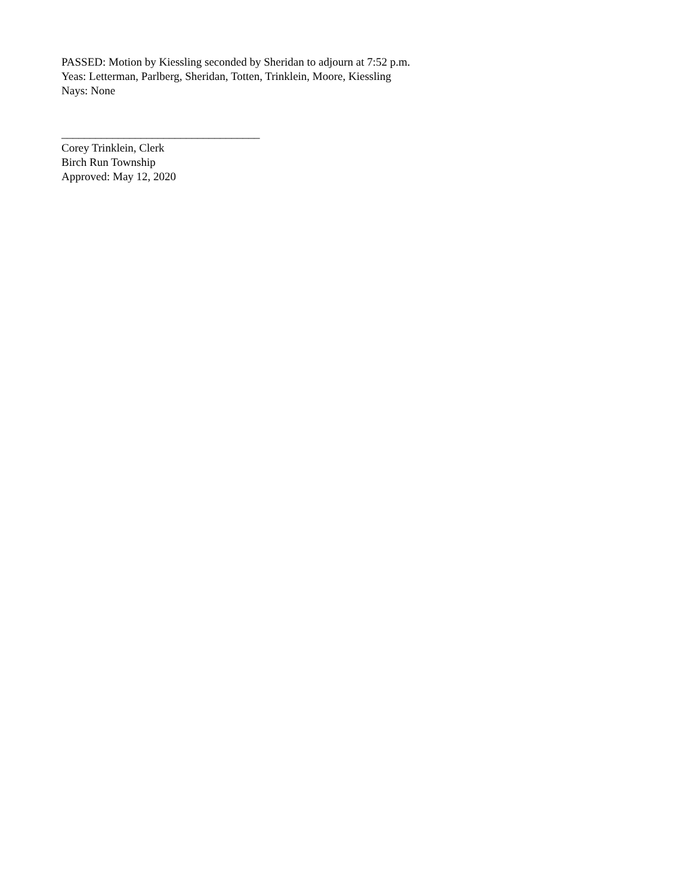PASSED: Motion by Kiessling seconded by Sheridan to adjourn at 7:52 p.m.
Yeas: Letterman, Parlberg, Sheridan, Totten, Trinklein, Moore, Kiessling
Nays: None
___________________________________
Corey Trinklein, Clerk
Birch Run Township
Approved: May 12, 2020